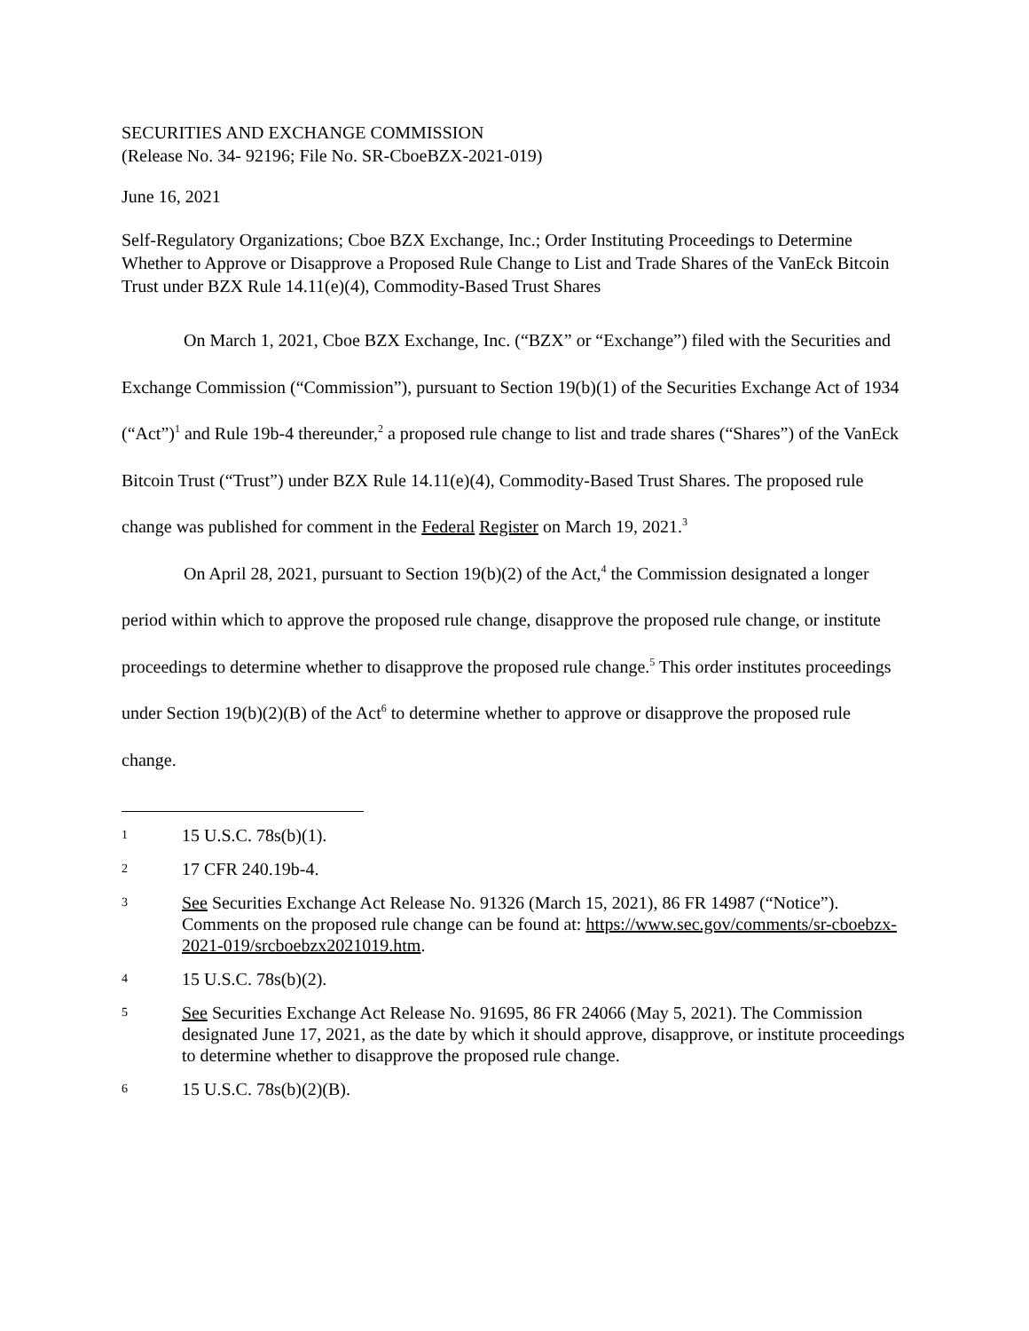SECURITIES AND EXCHANGE COMMISSION
(Release No. 34- 92196; File No. SR-CboeBZX-2021-019)
June 16, 2021
Self-Regulatory Organizations; Cboe BZX Exchange, Inc.; Order Instituting Proceedings to Determine Whether to Approve or Disapprove a Proposed Rule Change to List and Trade Shares of the VanEck Bitcoin Trust under BZX Rule 14.11(e)(4), Commodity-Based Trust Shares
On March 1, 2021, Cboe BZX Exchange, Inc. (“BZX” or “Exchange”) filed with the Securities and Exchange Commission (“Commission”), pursuant to Section 19(b)(1) of the Securities Exchange Act of 1934 (“Act”)<sup>1</sup> and Rule 19b-4 thereunder,<sup>2</sup> a proposed rule change to list and trade shares (“Shares”) of the VanEck Bitcoin Trust (“Trust”) under BZX Rule 14.11(e)(4), Commodity-Based Trust Shares. The proposed rule change was published for comment in the Federal Register on March 19, 2021.<sup>3</sup>
On April 28, 2021, pursuant to Section 19(b)(2) of the Act,<sup>4</sup> the Commission designated a longer period within which to approve the proposed rule change, disapprove the proposed rule change, or institute proceedings to determine whether to disapprove the proposed rule change.<sup>5</sup> This order institutes proceedings under Section 19(b)(2)(B) of the Act<sup>6</sup> to determine whether to approve or disapprove the proposed rule change.
1 15 U.S.C. 78s(b)(1).
2 17 CFR 240.19b-4.
3 See Securities Exchange Act Release No. 91326 (March 15, 2021), 86 FR 14987 (“Notice”). Comments on the proposed rule change can be found at: https://www.sec.gov/comments/sr-cboebzx-2021-019/srcboebzx2021019.htm.
4 15 U.S.C. 78s(b)(2).
5 See Securities Exchange Act Release No. 91695, 86 FR 24066 (May 5, 2021). The Commission designated June 17, 2021, as the date by which it should approve, disapprove, or institute proceedings to determine whether to disapprove the proposed rule change.
6 15 U.S.C. 78s(b)(2)(B).